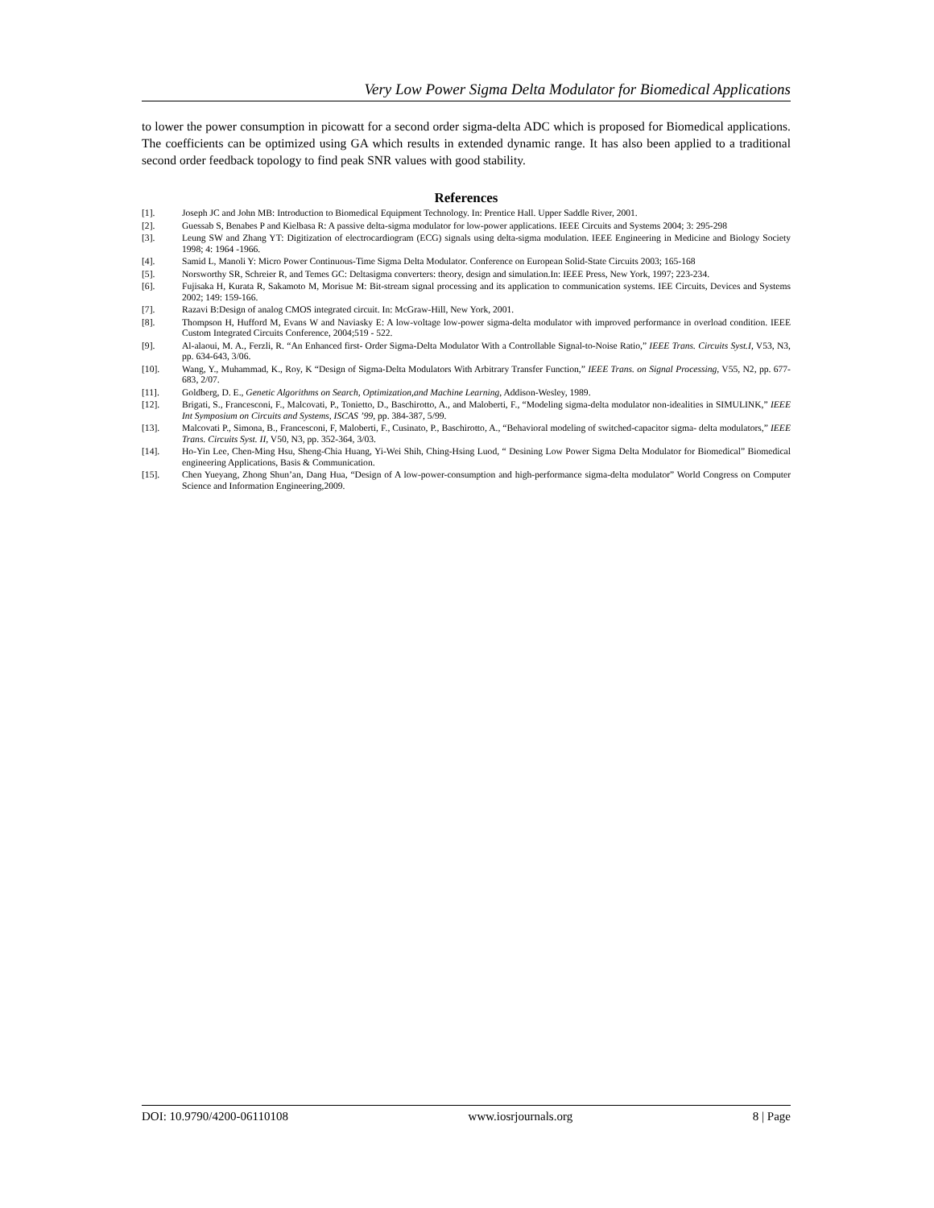Very Low Power Sigma Delta Modulator for Biomedical Applications
to lower the power consumption in picowatt for a second order sigma-delta ADC which is proposed for Biomedical applications. The coefficients can be optimized using GA which results in extended dynamic range. It has also been applied to a traditional second order feedback topology to find peak SNR values with good stability.
References
[1]. Joseph JC and John MB: Introduction to Biomedical Equipment Technology. In: Prentice Hall. Upper Saddle River, 2001.
[2]. Guessab S, Benabes P and Kielbasa R: A passive delta-sigma modulator for low-power applications. IEEE Circuits and Systems 2004; 3: 295-298
[3]. Leung SW and Zhang YT: Digitization of electrocardiogram (ECG) signals using delta-sigma modulation. IEEE Engineering in Medicine and Biology Society 1998; 4: 1964 -1966.
[4]. Samid L, Manoli Y: Micro Power Continuous-Time Sigma Delta Modulator. Conference on European Solid-State Circuits 2003; 165-168
[5]. Norsworthy SR, Schreier R, and Temes GC: Deltasigma converters: theory, design and simulation.In: IEEE Press, New York, 1997; 223-234.
[6]. Fujisaka H, Kurata R, Sakamoto M, Morisue M: Bit-stream signal processing and its application to communication systems. IEE Circuits, Devices and Systems 2002; 149: 159-166.
[7]. Razavi B:Design of analog CMOS integrated circuit. In: McGraw-Hill, New York, 2001.
[8]. Thompson H, Hufford M, Evans W and Naviasky E: A low-voltage low-power sigma-delta modulator with improved performance in overload condition. IEEE Custom Integrated Circuits Conference, 2004;519 - 522.
[9]. Al-alaoui, M. A., Ferzli, R. “An Enhanced first- Order Sigma-Delta Modulator With a Controllable Signal-to-Noise Ratio,” IEEE Trans. Circuits Syst.I, V53, N3, pp. 634-643, 3/06.
[10]. Wang, Y., Muhammad, K., Roy, K “Design of Sigma-Delta Modulators With Arbitrary Transfer Function,” IEEE Trans. on Signal Processing, V55, N2, pp. 677-683, 2/07.
[11]. Goldberg, D. E., Genetic Algorithms on Search, Optimization,and Machine Learning, Addison-Wesley, 1989.
[12]. Brigati, S., Francesconi, F., Malcovati, P., Tonietto, D., Baschirotto, A., and Maloberti, F., “Modeling sigma-delta modulator non-idealities in SIMULINK,” IEEE Int Symposium on Circuits and Systems, ISCAS ’99, pp. 384-387, 5/99.
[13]. Malcovati P., Simona, B., Francesconi, F, Maloberti, F., Cusinato, P., Baschirotto, A., “Behavioral modeling of switched-capacitor sigma- delta modulators,” IEEE Trans. Circuits Syst. II, V50, N3, pp. 352-364, 3/03.
[14]. Ho-Yin Lee, Chen-Ming Hsu, Sheng-Chia Huang, Yi-Wei Shih, Ching-Hsing Luod, “ Desining Low Power Sigma Delta Modulator for Biomedical” Biomedical engineering Applications, Basis & Communication.
[15]. Chen Yueyang, Zhong Shun’an, Dang Hua, “Design of A low-power-consumption and high-performance sigma-delta modulator” World Congress on Computer Science and Information Engineering,2009.
DOI: 10.9790/4200-06110108 www.iosrjournals.org 8 | Page